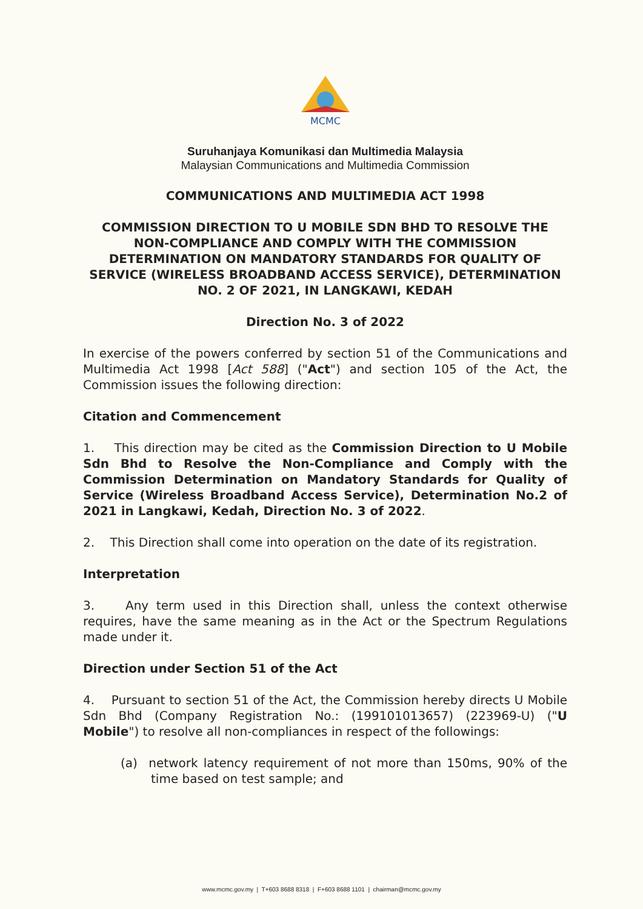MCMC
Suruhanjaya Komunikasi dan Multimedia Malaysia
Malaysian Communications and Multimedia Commission
COMMUNICATIONS AND MULTIMEDIA ACT 1998
COMMISSION DIRECTION TO U MOBILE SDN BHD TO RESOLVE THE NON-COMPLIANCE AND COMPLY WITH THE COMMISSION DETERMINATION ON MANDATORY STANDARDS FOR QUALITY OF SERVICE (WIRELESS BROADBAND ACCESS SERVICE), DETERMINATION NO. 2 OF 2021, IN LANGKAWI, KEDAH
Direction No. 3 of 2022
In exercise of the powers conferred by section 51 of the Communications and Multimedia Act 1998 [Act 588] ("Act") and section 105 of the Act, the Commission issues the following direction:
Citation and Commencement
1. This direction may be cited as the Commission Direction to U Mobile Sdn Bhd to Resolve the Non-Compliance and Comply with the Commission Determination on Mandatory Standards for Quality of Service (Wireless Broadband Access Service), Determination No.2 of 2021 in Langkawi, Kedah, Direction No. 3 of 2022.
2. This Direction shall come into operation on the date of its registration.
Interpretation
3. Any term used in this Direction shall, unless the context otherwise requires, have the same meaning as in the Act or the Spectrum Regulations made under it.
Direction under Section 51 of the Act
4. Pursuant to section 51 of the Act, the Commission hereby directs U Mobile Sdn Bhd (Company Registration No.: (199101013657) (223969-U) ("U Mobile") to resolve all non-compliances in respect of the followings:
(a) network latency requirement of not more than 150ms, 90% of the time based on test sample; and
www.mcmc.gov.my | T+603 8688 8318 | F+603 8688 1101 | chairman@mcmc.gov.my